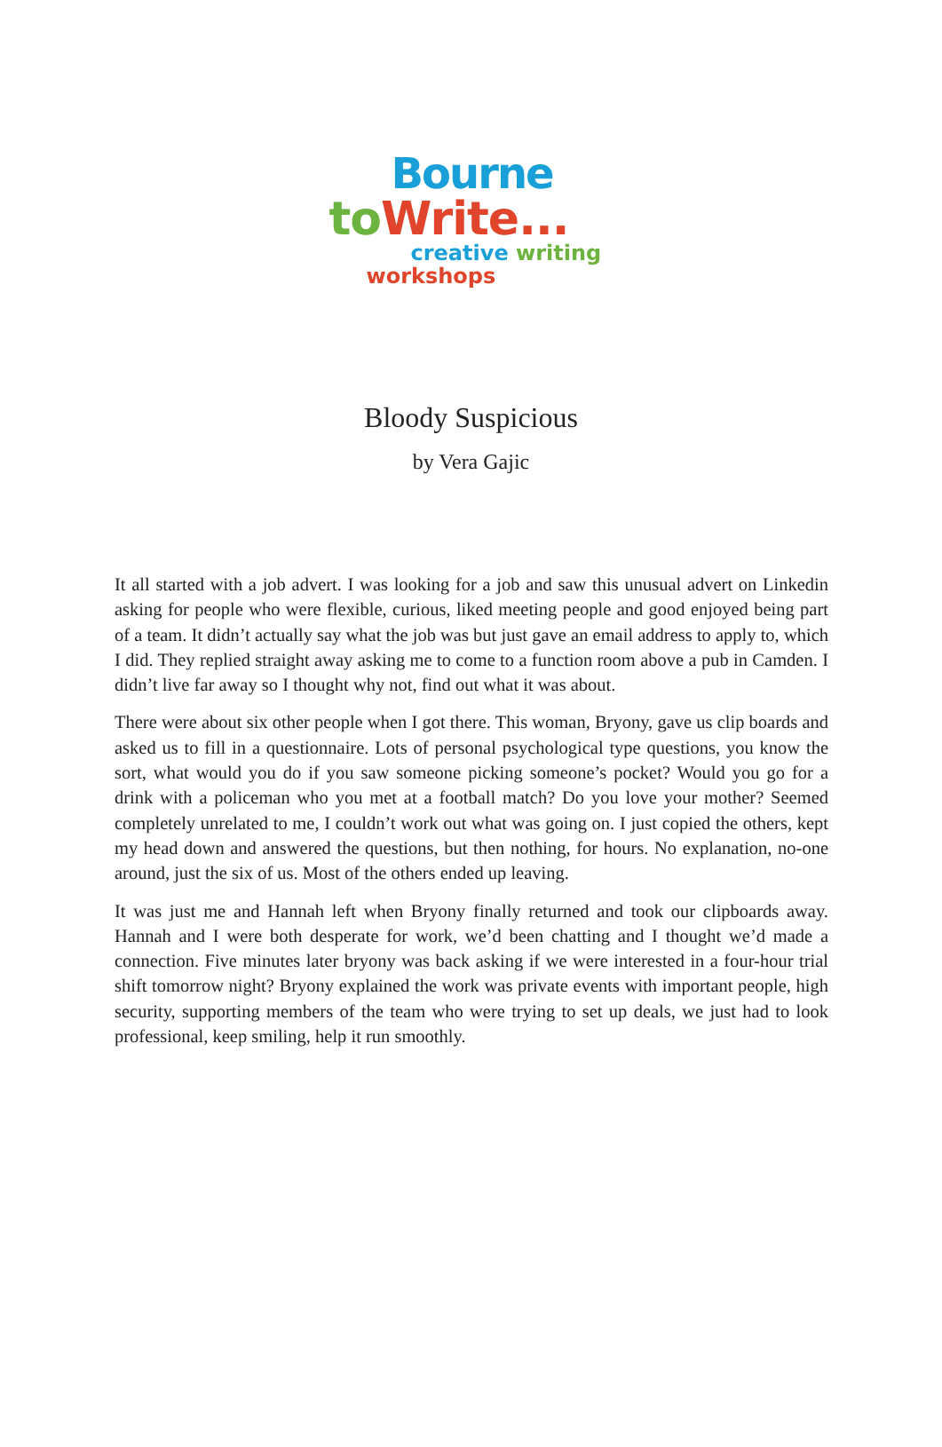Bourne
to Write...
creative writing
workshops
Bloody Suspicious
by Vera Gajic
It all started with a job advert. I was looking for a job and saw this unusual advert on Linkedin asking for people who were flexible, curious, liked meeting people and good enjoyed being part of a team. It didn’t actually say what the job was but just gave an email address to apply to, which I did. They replied straight away asking me to come to a function room above a pub in Camden. I didn’t live far away so I thought why not, find out what it was about.
There were about six other people when I got there. This woman, Bryony, gave us clip boards and asked us to fill in a questionnaire. Lots of personal psychological type questions, you know the sort, what would you do if you saw someone picking someone’s pocket? Would you go for a drink with a policeman who you met at a football match? Do you love your mother? Seemed completely unrelated to me, I couldn’t work out what was going on. I just copied the others, kept my head down and answered the questions, but then nothing, for hours. No explanation, no-one around, just the six of us. Most of the others ended up leaving.
It was just me and Hannah left when Bryony finally returned and took our clipboards away. Hannah and I were both desperate for work, we’d been chatting and I thought we’d made a connection. Five minutes later bryony was back asking if we were interested in a four-hour trial shift tomorrow night? Bryony explained the work was private events with important people, high security, supporting members of the team who were trying to set up deals, we just had to look professional, keep smiling, help it run smoothly.